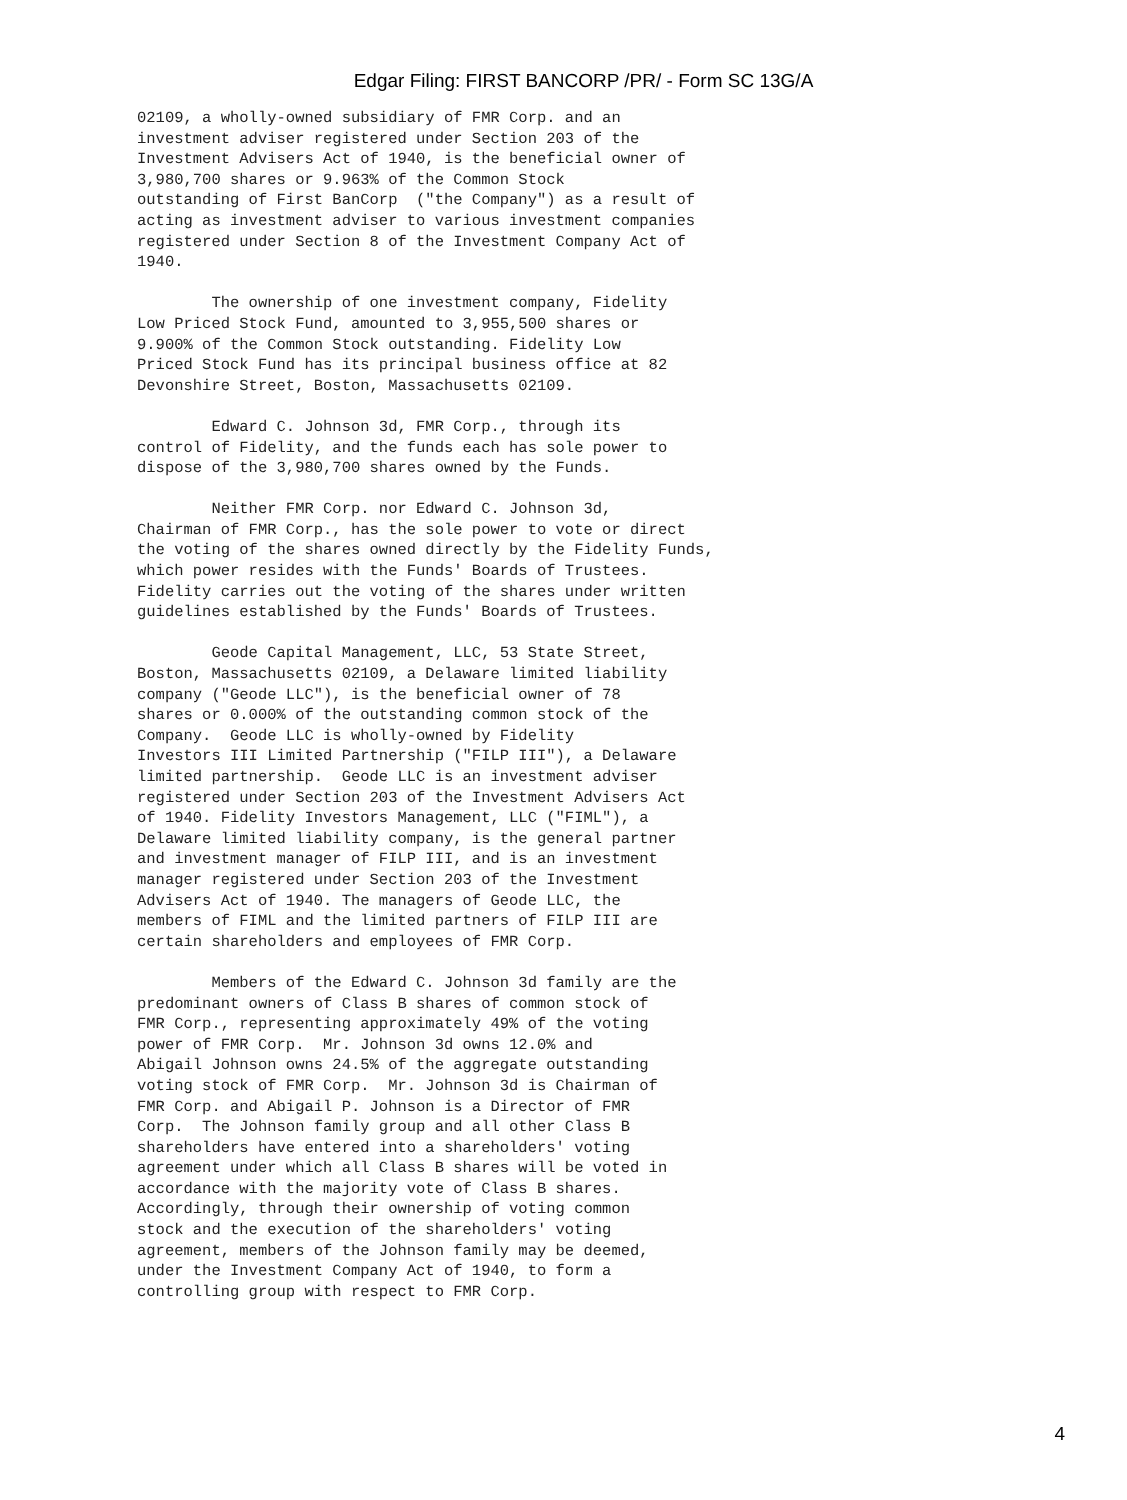Edgar Filing: FIRST BANCORP /PR/ - Form SC 13G/A
02109, a wholly-owned subsidiary of FMR Corp. and an
investment adviser registered under Section 203 of the
Investment Advisers Act of 1940, is the beneficial owner of
3,980,700 shares or 9.963% of the Common Stock
outstanding of First BanCorp  ("the Company") as a result of
acting as investment adviser to various investment companies
registered under Section 8 of the Investment Company Act of
1940.

        The ownership of one investment company, Fidelity
Low Priced Stock Fund, amounted to 3,955,500 shares or
9.900% of the Common Stock outstanding. Fidelity Low
Priced Stock Fund has its principal business office at 82
Devonshire Street, Boston, Massachusetts 02109.

        Edward C. Johnson 3d, FMR Corp., through its
control of Fidelity, and the funds each has sole power to
dispose of the 3,980,700 shares owned by the Funds.

        Neither FMR Corp. nor Edward C. Johnson 3d,
Chairman of FMR Corp., has the sole power to vote or direct
the voting of the shares owned directly by the Fidelity Funds,
which power resides with the Funds' Boards of Trustees.
Fidelity carries out the voting of the shares under written
guidelines established by the Funds' Boards of Trustees.

        Geode Capital Management, LLC, 53 State Street,
Boston, Massachusetts 02109, a Delaware limited liability
company ("Geode LLC"), is the beneficial owner of 78
shares or 0.000% of the outstanding common stock of the
Company.  Geode LLC is wholly-owned by Fidelity
Investors III Limited Partnership ("FILP III"), a Delaware
limited partnership.  Geode LLC is an investment adviser
registered under Section 203 of the Investment Advisers Act
of 1940. Fidelity Investors Management, LLC ("FIML"), a
Delaware limited liability company, is the general partner
and investment manager of FILP III, and is an investment
manager registered under Section 203 of the Investment
Advisers Act of 1940. The managers of Geode LLC, the
members of FIML and the limited partners of FILP III are
certain shareholders and employees of FMR Corp.

        Members of the Edward C. Johnson 3d family are the
predominant owners of Class B shares of common stock of
FMR Corp., representing approximately 49% of the voting
power of FMR Corp.  Mr. Johnson 3d owns 12.0% and
Abigail Johnson owns 24.5% of the aggregate outstanding
voting stock of FMR Corp.  Mr. Johnson 3d is Chairman of
FMR Corp. and Abigail P. Johnson is a Director of FMR
Corp.  The Johnson family group and all other Class B
shareholders have entered into a shareholders' voting
agreement under which all Class B shares will be voted in
accordance with the majority vote of Class B shares.
Accordingly, through their ownership of voting common
stock and the execution of the shareholders' voting
agreement, members of the Johnson family may be deemed,
under the Investment Company Act of 1940, to form a
controlling group with respect to FMR Corp.
4